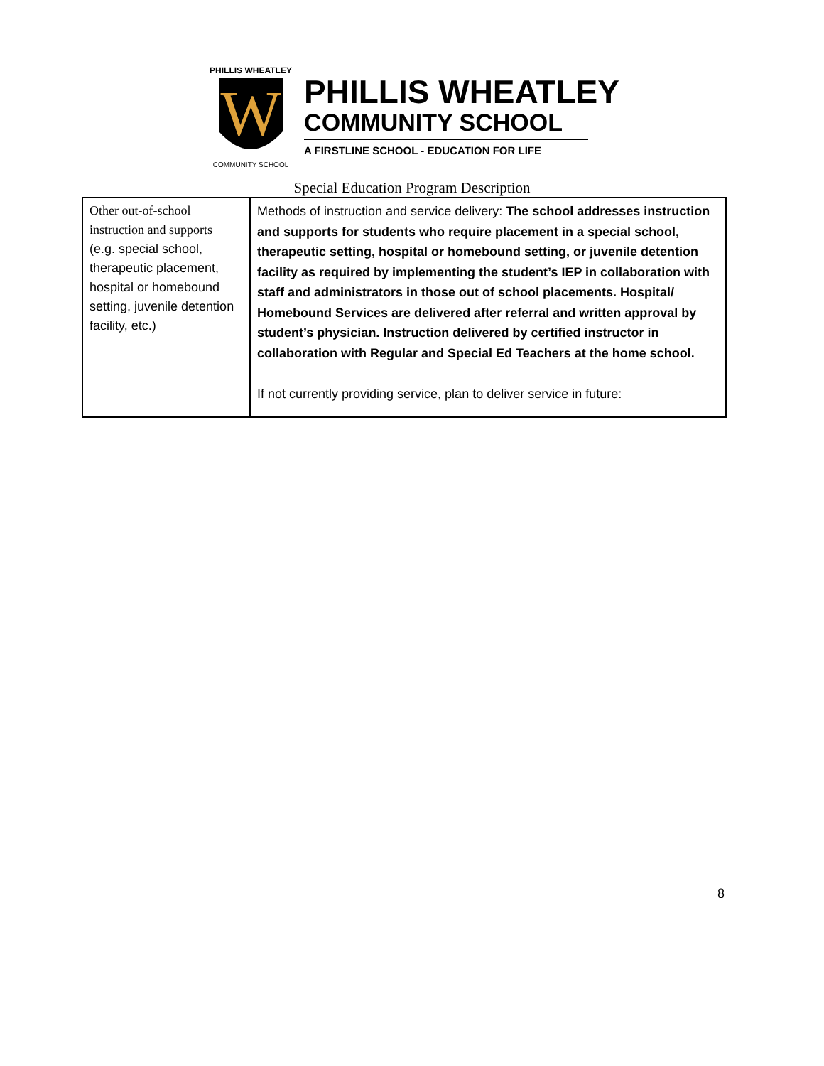W
PHILLIS WHEATLEY
COMMUNITY SCHOOL
PHILLIS WHEATLEY
COMMUNITY SCHOOL
A FIRSTLINE SCHOOL - EDUCATION FOR LIFE
Special Education Program Description
| Other out-of-school instruction and supports (e.g. special school, therapeutic placement, hospital or homebound setting, juvenile detention facility, etc.) | Methods of instruction and service delivery: The school addresses instruction and supports for students who require placement in a special school, therapeutic setting, hospital or homebound setting, or juvenile detention facility as required by implementing the student’s IEP in collaboration with staff and administrators in those out of school placements. Hospital/ Homebound Services are delivered after referral and written approval by student’s physician. Instruction delivered by certified instructor in collaboration with Regular and Special Ed Teachers at the home school. If not currently providing service, plan to deliver service in future: |
8